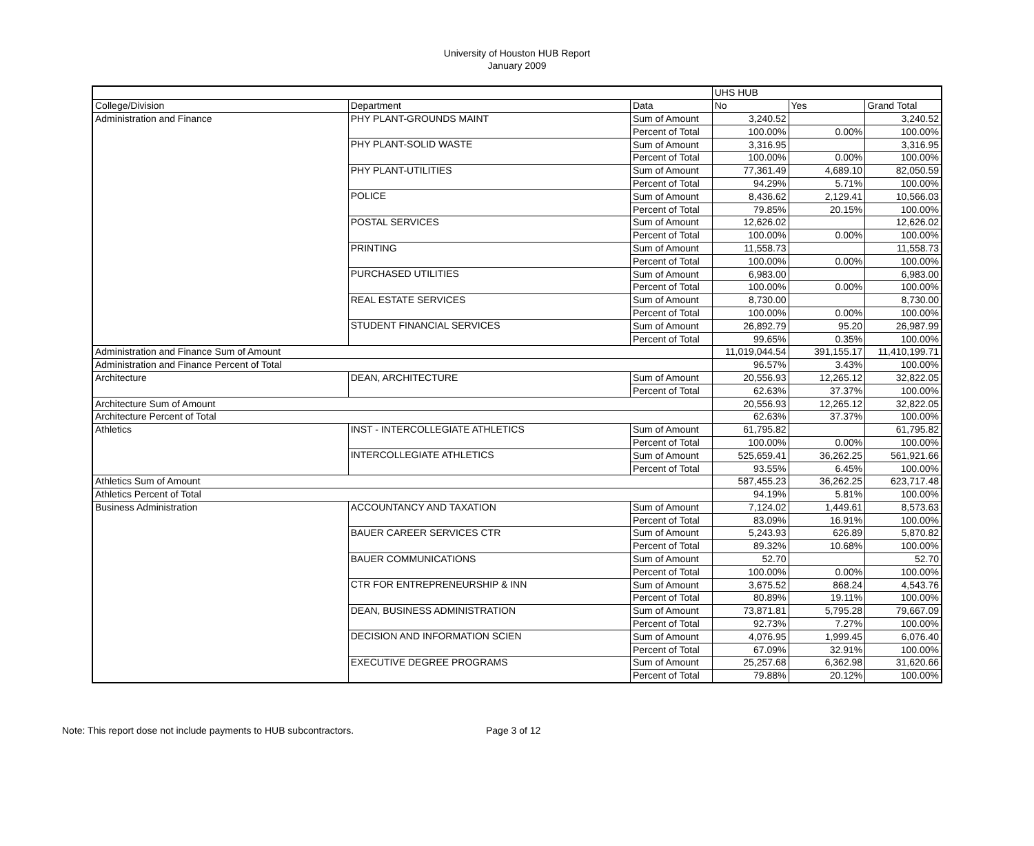University of Houston HUB Report
January 2009
| | | | UHS HUB | | |
| College/Division | Department | Data | No | Yes | Grand Total |
| Administration and Finance | PHY PLANT-GROUNDS MAINT | Sum of Amount | 3,240.52 | | 3,240.52 |
| | | Percent of Total | 100.00% | 0.00% | 100.00% |
| | PHY PLANT-SOLID WASTE | Sum of Amount | 3,316.95 | | 3,316.95 |
| | | Percent of Total | 100.00% | 0.00% | 100.00% |
| | PHY PLANT-UTILITIES | Sum of Amount | 77,361.49 | 4,689.10 | 82,050.59 |
| | | Percent of Total | 94.29% | 5.71% | 100.00% |
| | POLICE | Sum of Amount | 8,436.62 | 2,129.41 | 10,566.03 |
| | | Percent of Total | 79.85% | 20.15% | 100.00% |
| | POSTAL SERVICES | Sum of Amount | 12,626.02 | | 12,626.02 |
| | | Percent of Total | 100.00% | 0.00% | 100.00% |
| | PRINTING | Sum of Amount | 11,558.73 | | 11,558.73 |
| | | Percent of Total | 100.00% | 0.00% | 100.00% |
| | PURCHASED UTILITIES | Sum of Amount | 6,983.00 | | 6,983.00 |
| | | Percent of Total | 100.00% | 0.00% | 100.00% |
| | REAL ESTATE SERVICES | Sum of Amount | 8,730.00 | | 8,730.00 |
| | | Percent of Total | 100.00% | 0.00% | 100.00% |
| | STUDENT FINANCIAL SERVICES | Sum of Amount | 26,892.79 | 95.20 | 26,987.99 |
| | | Percent of Total | 99.65% | 0.35% | 100.00% |
| Administration and Finance Sum of Amount | | | 11,019,044.54 | 391,155.17 | 11,410,199.71 |
| Administration and Finance Percent of Total | | | 96.57% | 3.43% | 100.00% |
| Architecture | DEAN, ARCHITECTURE | Sum of Amount | 20,556.93 | 12,265.12 | 32,822.05 |
| | | Percent of Total | 62.63% | 37.37% | 100.00% |
| Architecture Sum of Amount | | | 20,556.93 | 12,265.12 | 32,822.05 |
| Architecture Percent of Total | | | 62.63% | 37.37% | 100.00% |
| Athletics | INST - INTERCOLLEGIATE ATHLETICS | Sum of Amount | 61,795.82 | | 61,795.82 |
| | | Percent of Total | 100.00% | 0.00% | 100.00% |
| | INTERCOLLEGIATE ATHLETICS | Sum of Amount | 525,659.41 | 36,262.25 | 561,921.66 |
| | | Percent of Total | 93.55% | 6.45% | 100.00% |
| Athletics Sum of Amount | | | 587,455.23 | 36,262.25 | 623,717.48 |
| Athletics Percent of Total | | | 94.19% | 5.81% | 100.00% |
| Business Administration | ACCOUNTANCY AND TAXATION | Sum of Amount | 7,124.02 | 1,449.61 | 8,573.63 |
| | | Percent of Total | 83.09% | 16.91% | 100.00% |
| | BAUER CAREER SERVICES CTR | Sum of Amount | 5,243.93 | 626.89 | 5,870.82 |
| | | Percent of Total | 89.32% | 10.68% | 100.00% |
| | BAUER COMMUNICATIONS | Sum of Amount | 52.70 | | 52.70 |
| | | Percent of Total | 100.00% | 0.00% | 100.00% |
| | CTR FOR ENTREPRENEURSHIP & INN | Sum of Amount | 3,675.52 | 868.24 | 4,543.76 |
| | | Percent of Total | 80.89% | 19.11% | 100.00% |
| | DEAN, BUSINESS ADMINISTRATION | Sum of Amount | 73,871.81 | 5,795.28 | 79,667.09 |
| | | Percent of Total | 92.73% | 7.27% | 100.00% |
| | DECISION AND INFORMATION SCIEN | Sum of Amount | 4,076.95 | 1,999.45 | 6,076.40 |
| | | Percent of Total | 67.09% | 32.91% | 100.00% |
| | EXECUTIVE DEGREE PROGRAMS | Sum of Amount | 25,257.68 | 6,362.98 | 31,620.66 |
| | | Percent of Total | 79.88% | 20.12% | 100.00% |
Note: This report dose not include payments to HUB subcontractors. Page 3 of 12